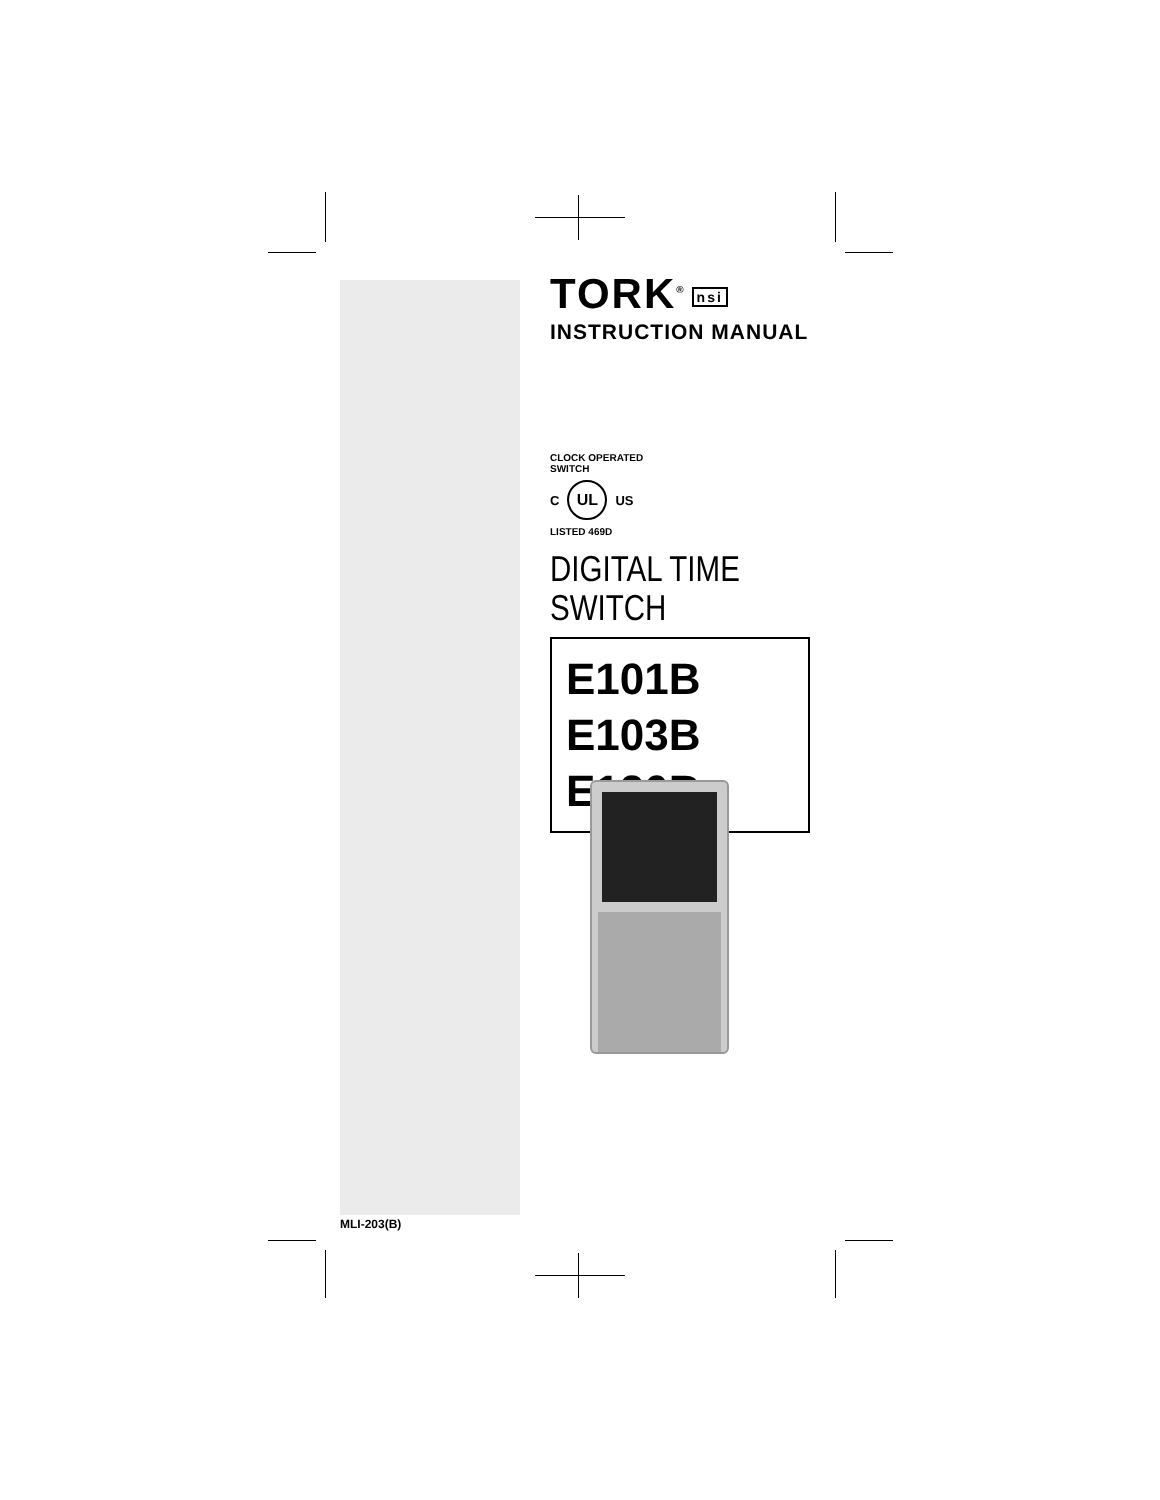TORK<sup>®</sup> nsi
INSTRUCTION MANUAL
CLOCK OPERATED SWITCH
C UL US
LISTED 469D
DIGITAL TIME SWITCH
E101B
E103B
E120B
MLI-203(B)